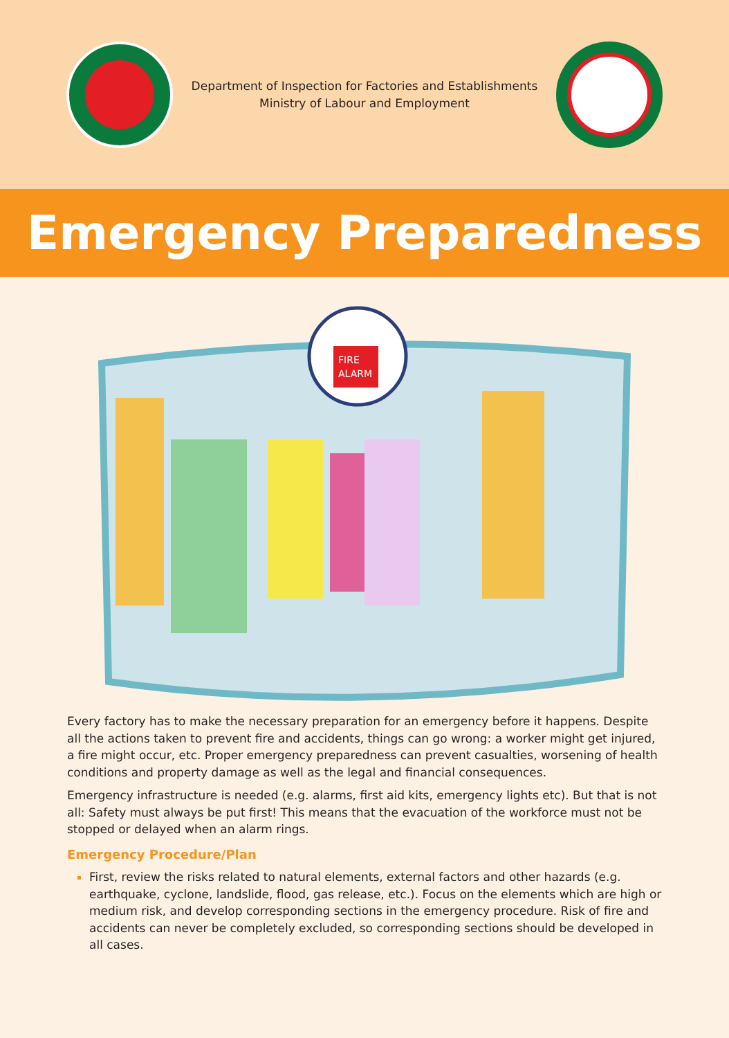Department of Inspection for Factories and Establishments
Ministry of Labour and Employment
Emergency Preparedness
FIRE
ALARM
Every factory has to make the necessary preparation for an emergency before it happens. Despite all the actions taken to prevent fire and accidents, things can go wrong: a worker might get injured, a fire might occur, etc. Proper emergency preparedness can prevent casualties, worsening of health conditions and property damage as well as the legal and financial consequences.
Emergency infrastructure is needed (e.g. alarms, first aid kits, emergency lights etc). But that is not all: Safety must always be put first! This means that the evacuation of the workforce must not be stopped or delayed when an alarm rings.
Emergency Procedure/Plan
First, review the risks related to natural elements, external factors and other hazards (e.g. earthquake, cyclone, landslide, flood, gas release, etc.). Focus on the elements which are high or medium risk, and develop corresponding sections in the emergency procedure. Risk of fire and accidents can never be completely excluded, so corresponding sections should be developed in all cases.